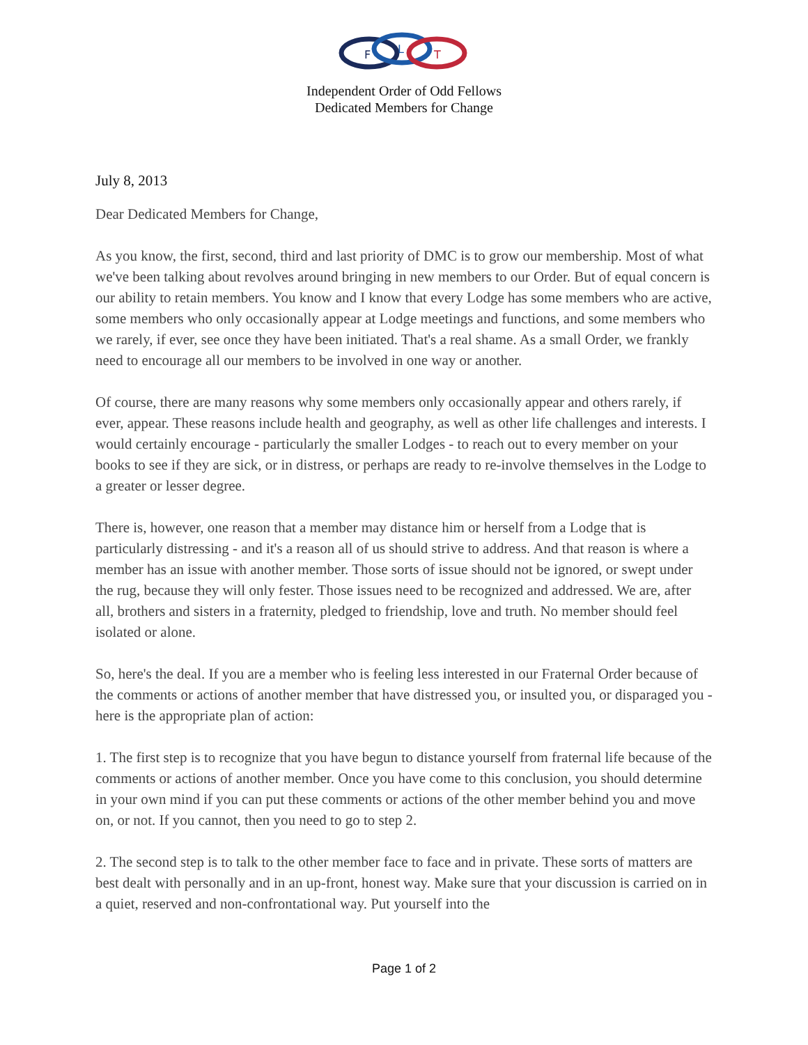F
L
T
Independent Order of Odd Fellows
Dedicated Members for Change
July 8, 2013
Dear Dedicated Members for Change,
As you know, the first, second, third and last priority of DMC is to grow our membership. Most of what we've been talking about revolves around bringing in new members to our Order. But of equal concern is our ability to retain members. You know and I know that every Lodge has some members who are active, some members who only occasionally appear at Lodge meetings and functions, and some members who we rarely, if ever, see once they have been initiated. That's a real shame. As a small Order, we frankly need to encourage all our members to be involved in one way or another.
Of course, there are many reasons why some members only occasionally appear and others rarely, if ever, appear. These reasons include health and geography, as well as other life challenges and interests. I would certainly encourage - particularly the smaller Lodges - to reach out to every member on your books to see if they are sick, or in distress, or perhaps are ready to re-involve themselves in the Lodge to a greater or lesser degree.
There is, however, one reason that a member may distance him or herself from a Lodge that is particularly distressing - and it's a reason all of us should strive to address. And that reason is where a member has an issue with another member. Those sorts of issue should not be ignored, or swept under the rug, because they will only fester. Those issues need to be recognized and addressed. We are, after all, brothers and sisters in a fraternity, pledged to friendship, love and truth. No member should feel isolated or alone.
So, here's the deal. If you are a member who is feeling less interested in our Fraternal Order because of the comments or actions of another member that have distressed you, or insulted you, or disparaged you - here is the appropriate plan of action:
1. The first step is to recognize that you have begun to distance yourself from fraternal life because of the comments or actions of another member. Once you have come to this conclusion, you should determine in your own mind if you can put these comments or actions of the other member behind you and move on, or not. If you cannot, then you need to go to step 2.
2. The second step is to talk to the other member face to face and in private. These sorts of matters are best dealt with personally and in an up-front, honest way. Make sure that your discussion is carried on in a quiet, reserved and non-confrontational way. Put yourself into the
Page 1 of 2